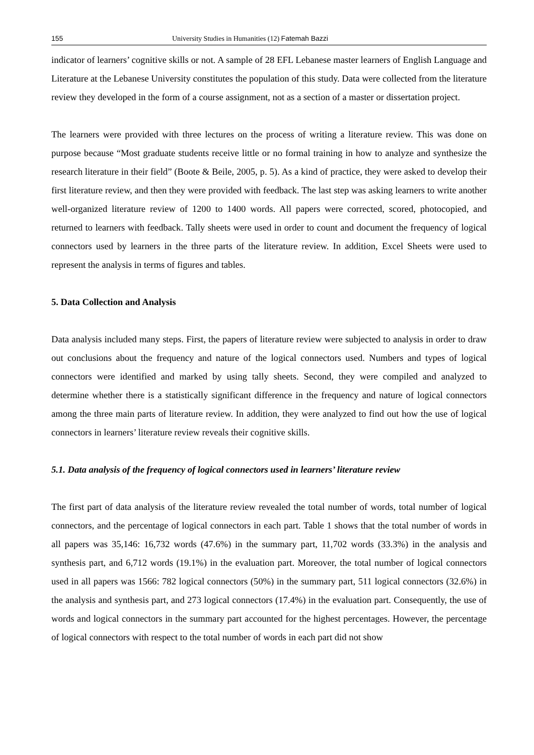155 University Studies in Humanities (12) Fatemah Bazzi
indicator of learners’ cognitive skills or not. A sample of 28 EFL Lebanese master learners of English Language and Literature at the Lebanese University constitutes the population of this study. Data were collected from the literature review they developed in the form of a course assignment, not as a section of a master or dissertation project.
The learners were provided with three lectures on the process of writing a literature review. This was done on purpose because “Most graduate students receive little or no formal training in how to analyze and synthesize the research literature in their field” (Boote & Beile, 2005, p. 5). As a kind of practice, they were asked to develop their first literature review, and then they were provided with feedback. The last step was asking learners to write another well-organized literature review of 1200 to 1400 words. All papers were corrected, scored, photocopied, and returned to learners with feedback. Tally sheets were used in order to count and document the frequency of logical connectors used by learners in the three parts of the literature review. In addition, Excel Sheets were used to represent the analysis in terms of figures and tables.
5. Data Collection and Analysis
Data analysis included many steps. First, the papers of literature review were subjected to analysis in order to draw out conclusions about the frequency and nature of the logical connectors used. Numbers and types of logical connectors were identified and marked by using tally sheets. Second, they were compiled and analyzed to determine whether there is a statistically significant difference in the frequency and nature of logical connectors among the three main parts of literature review. In addition, they were analyzed to find out how the use of logical connectors in learners’ literature review reveals their cognitive skills.
5.1. Data analysis of the frequency of logical connectors used in learners’ literature review
The first part of data analysis of the literature review revealed the total number of words, total number of logical connectors, and the percentage of logical connectors in each part. Table 1 shows that the total number of words in all papers was 35,146: 16,732 words (47.6%) in the summary part, 11,702 words (33.3%) in the analysis and synthesis part, and 6,712 words (19.1%) in the evaluation part. Moreover, the total number of logical connectors used in all papers was 1566: 782 logical connectors (50%) in the summary part, 511 logical connectors (32.6%) in the analysis and synthesis part, and 273 logical connectors (17.4%) in the evaluation part. Consequently, the use of words and logical connectors in the summary part accounted for the highest percentages. However, the percentage of logical connectors with respect to the total number of words in each part did not show